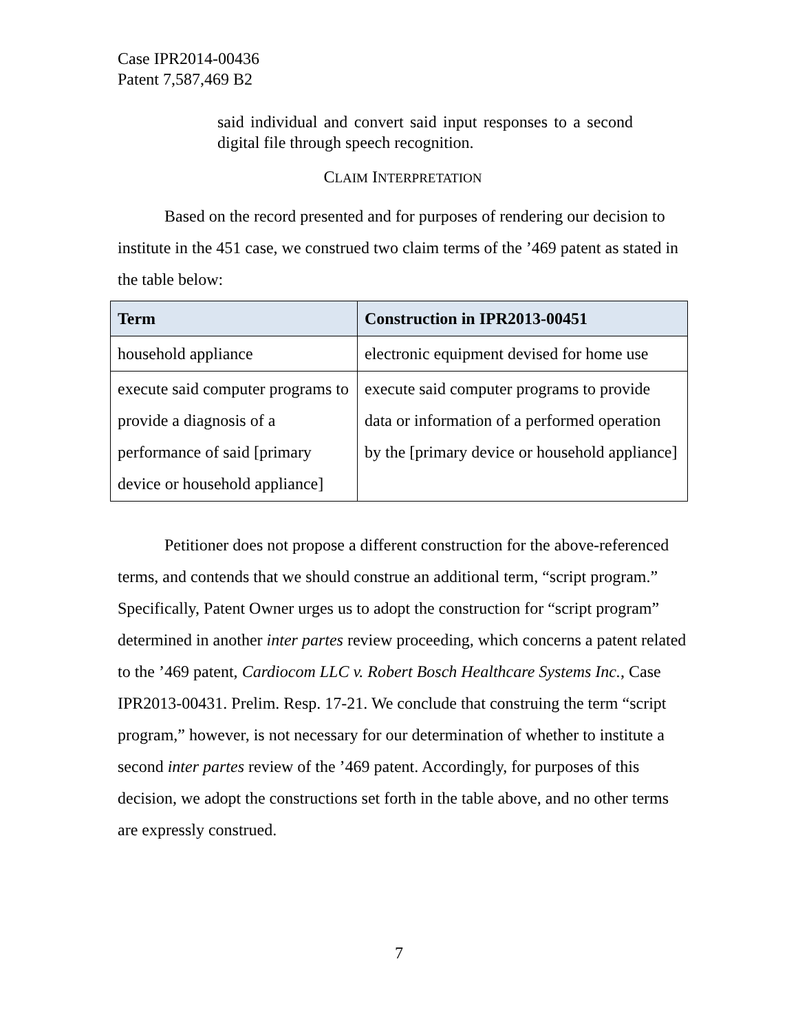Case IPR2014-00436
Patent 7,587,469 B2
said individual and convert said input responses to a second digital file through speech recognition.
CLAIM INTERPRETATION
Based on the record presented and for purposes of rendering our decision to institute in the 451 case, we construed two claim terms of the ’469 patent as stated in the table below:
| Term | Construction in IPR2013-00451 |
| --- | --- |
| household appliance | electronic equipment devised for home use |
| execute said computer programs to provide a diagnosis of a performance of said [primary device or household appliance] | execute said computer programs to provide data or information of a performed operation by the [primary device or household appliance] |
Petitioner does not propose a different construction for the above-referenced terms, and contends that we should construe an additional term, “script program.” Specifically, Patent Owner urges us to adopt the construction for “script program” determined in another inter partes review proceeding, which concerns a patent related to the ’469 patent, Cardiocom LLC v. Robert Bosch Healthcare Systems Inc., Case IPR2013-00431. Prelim. Resp. 17-21. We conclude that construing the term “script program,” however, is not necessary for our determination of whether to institute a second inter partes review of the ’469 patent. Accordingly, for purposes of this decision, we adopt the constructions set forth in the table above, and no other terms are expressly construed.
7